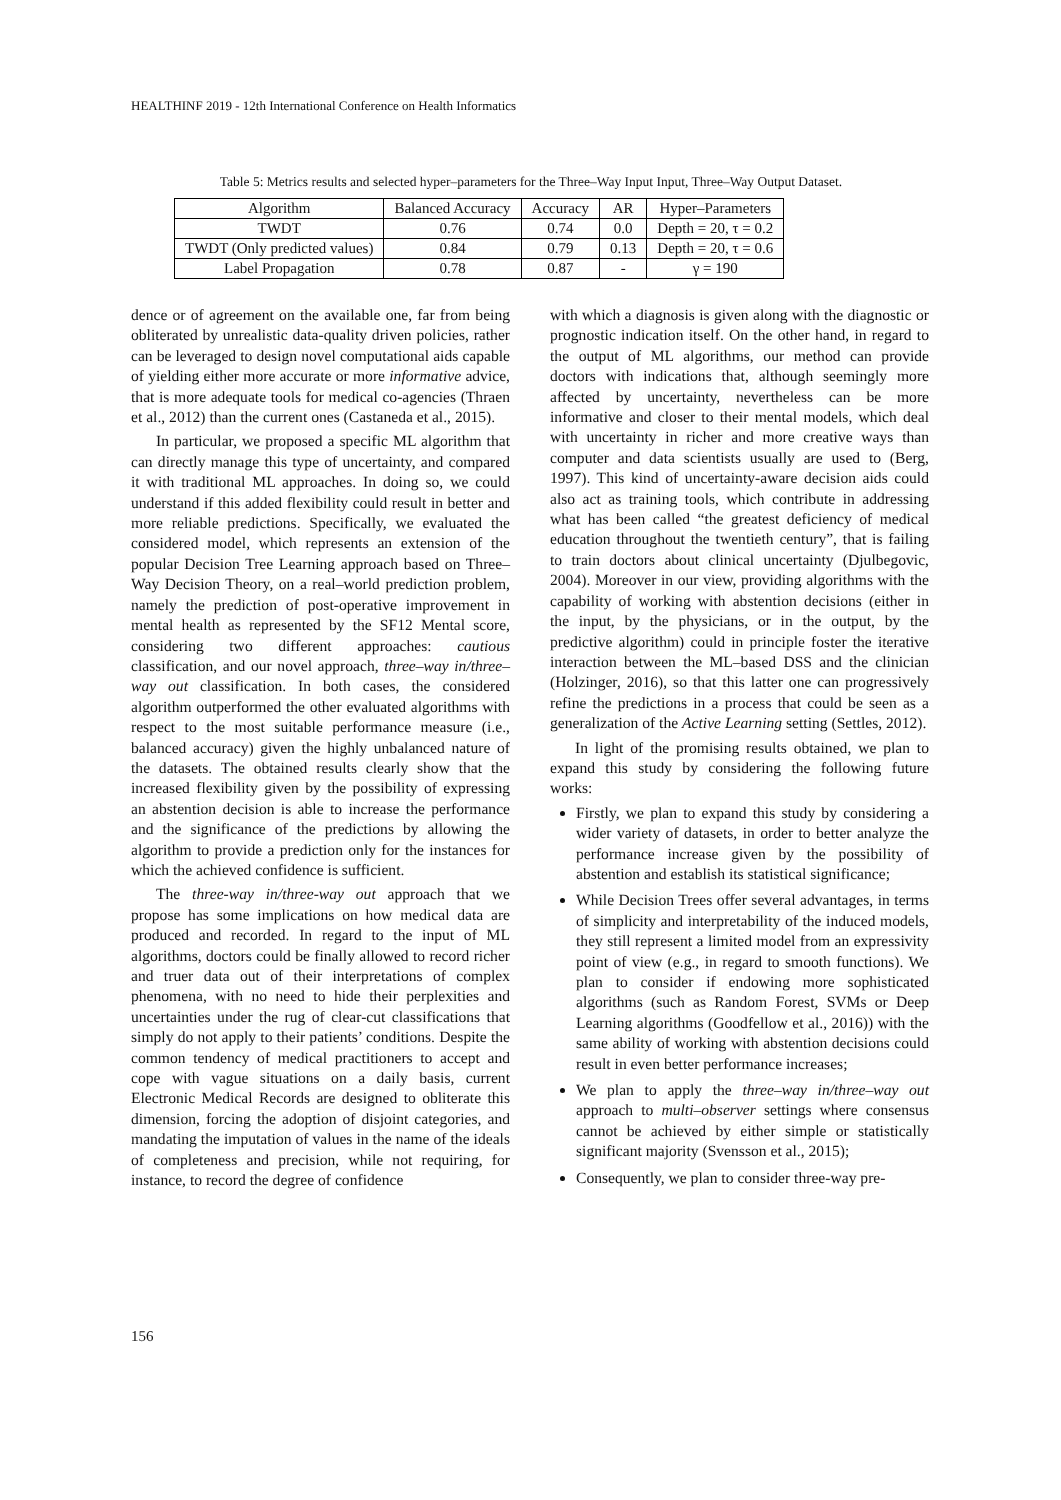HEALTHINF 2019 - 12th International Conference on Health Informatics
Table 5: Metrics results and selected hyper–parameters for the Three–Way Input Input, Three–Way Output Dataset.
| Algorithm | Balanced Accuracy | Accuracy | AR | Hyper–Parameters |
| --- | --- | --- | --- | --- |
| TWDT | 0.76 | 0.74 | 0.0 | Depth = 20, τ = 0.2 |
| TWDT (Only predicted values) | 0.84 | 0.79 | 0.13 | Depth = 20, τ = 0.6 |
| Label Propagation | 0.78 | 0.87 | - | γ = 190 |
dence or of agreement on the available one, far from being obliterated by unrealistic data-quality driven policies, rather can be leveraged to design novel computational aids capable of yielding either more accurate or more informative advice, that is more adequate tools for medical co-agencies (Thraen et al., 2012) than the current ones (Castaneda et al., 2015).
In particular, we proposed a specific ML algorithm that can directly manage this type of uncertainty, and compared it with traditional ML approaches. In doing so, we could understand if this added flexibility could result in better and more reliable predictions. Specifically, we evaluated the considered model, which represents an extension of the popular Decision Tree Learning approach based on Three–Way Decision Theory, on a real–world prediction problem, namely the prediction of post-operative improvement in mental health as represented by the SF12 Mental score, considering two different approaches: cautious classification, and our novel approach, three–way in/three–way out classification. In both cases, the considered algorithm outperformed the other evaluated algorithms with respect to the most suitable performance measure (i.e., balanced accuracy) given the highly unbalanced nature of the datasets. The obtained results clearly show that the increased flexibility given by the possibility of expressing an abstention decision is able to increase the performance and the significance of the predictions by allowing the algorithm to provide a prediction only for the instances for which the achieved confidence is sufficient.
The three-way in/three-way out approach that we propose has some implications on how medical data are produced and recorded. In regard to the input of ML algorithms, doctors could be finally allowed to record richer and truer data out of their interpretations of complex phenomena, with no need to hide their perplexities and uncertainties under the rug of clear-cut classifications that simply do not apply to their patients’ conditions. Despite the common tendency of medical practitioners to accept and cope with vague situations on a daily basis, current Electronic Medical Records are designed to obliterate this dimension, forcing the adoption of disjoint categories, and mandating the imputation of values in the name of the ideals of completeness and precision, while not requiring, for instance, to record the degree of confidence
with which a diagnosis is given along with the diagnostic or prognostic indication itself. On the other hand, in regard to the output of ML algorithms, our method can provide doctors with indications that, although seemingly more affected by uncertainty, nevertheless can be more informative and closer to their mental models, which deal with uncertainty in richer and more creative ways than computer and data scientists usually are used to (Berg, 1997). This kind of uncertainty-aware decision aids could also act as training tools, which contribute in addressing what has been called “the greatest deficiency of medical education throughout the twentieth century”, that is failing to train doctors about clinical uncertainty (Djulbegovic, 2004). Moreover in our view, providing algorithms with the capability of working with abstention decisions (either in the input, by the physicians, or in the output, by the predictive algorithm) could in principle foster the iterative interaction between the ML–based DSS and the clinician (Holzinger, 2016), so that this latter one can progressively refine the predictions in a process that could be seen as a generalization of the Active Learning setting (Settles, 2012).
In light of the promising results obtained, we plan to expand this study by considering the following future works:
Firstly, we plan to expand this study by considering a wider variety of datasets, in order to better analyze the performance increase given by the possibility of abstention and establish its statistical significance;
While Decision Trees offer several advantages, in terms of simplicity and interpretability of the induced models, they still represent a limited model from an expressivity point of view (e.g., in regard to smooth functions). We plan to consider if endowing more sophisticated algorithms (such as Random Forest, SVMs or Deep Learning algorithms (Goodfellow et al., 2016)) with the same ability of working with abstention decisions could result in even better performance increases;
We plan to apply the three–way in/three–way out approach to multi–observer settings where consensus cannot be achieved by either simple or statistically significant majority (Svensson et al., 2015);
Consequently, we plan to consider three-way pre-
156